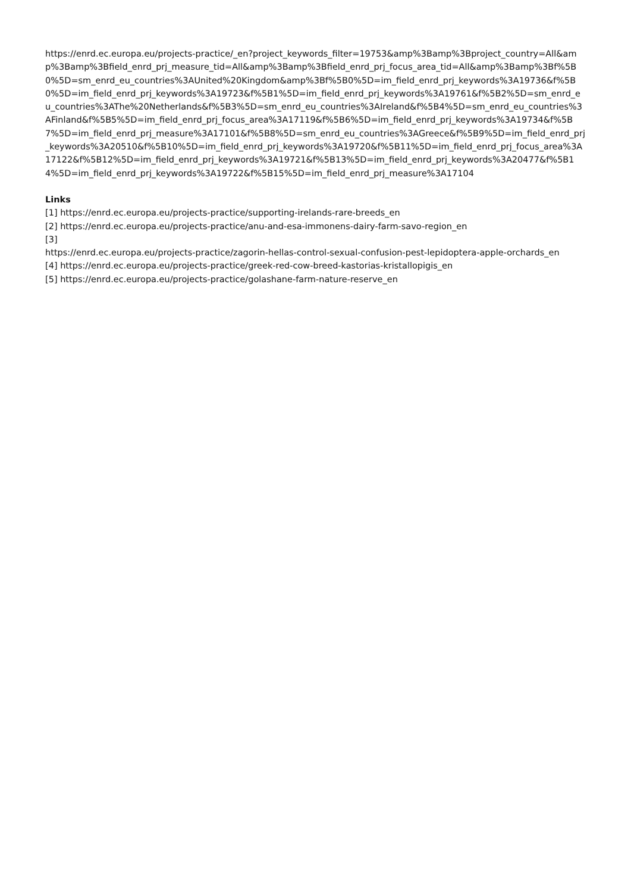https://enrd.ec.europa.eu/projects-practice/_en?project_keywords_filter=19753&amp%3Bamp%3Bproject_country=All&amp%3Bamp%3Bfield_enrd_prj_measure_tid=All&amp%3Bamp%3Bfield_enrd_prj_focus_area_tid=All&amp%3Bamp%3Bf%5B0%5D=sm_enrd_eu_countries%3AUnited%20Kingdom&amp%3Bf%5B0%5D=im_field_enrd_prj_keywords%3A19736&f%5B0%5D=im_field_enrd_prj_keywords%3A19723&f%5B1%5D=im_field_enrd_prj_keywords%3A19761&f%5B2%5D=sm_enrd_eu_countries%3AThe%20Netherlands&f%5B3%5D=sm_enrd_eu_countries%3AIreland&f%5B4%5D=sm_enrd_eu_countries%3AFinland&f%5B5%5D=im_field_enrd_prj_focus_area%3A17119&f%5B6%5D=im_field_enrd_prj_keywords%3A19734&f%5B7%5D=im_field_enrd_prj_measure%3A17101&f%5B8%5D=sm_enrd_eu_countries%3AGreece&f%5B9%5D=im_field_enrd_prj_keywords%3A20510&f%5B10%5D=im_field_enrd_prj_keywords%3A19720&f%5B11%5D=im_field_enrd_prj_focus_area%3A17122&f%5B12%5D=im_field_enrd_prj_keywords%3A19721&f%5B13%5D=im_field_enrd_prj_keywords%3A20477&f%5B14%5D=im_field_enrd_prj_keywords%3A19722&f%5B15%5D=im_field_enrd_prj_measure%3A17104
Links
[1] https://enrd.ec.europa.eu/projects-practice/supporting-irelands-rare-breeds_en
[2] https://enrd.ec.europa.eu/projects-practice/anu-and-esa-immonens-dairy-farm-savo-region_en
[3]
https://enrd.ec.europa.eu/projects-practice/zagorin-hellas-control-sexual-confusion-pest-lepidoptera-apple-orchards_en
[4] https://enrd.ec.europa.eu/projects-practice/greek-red-cow-breed-kastorias-kristallopigis_en
[5] https://enrd.ec.europa.eu/projects-practice/golashane-farm-nature-reserve_en